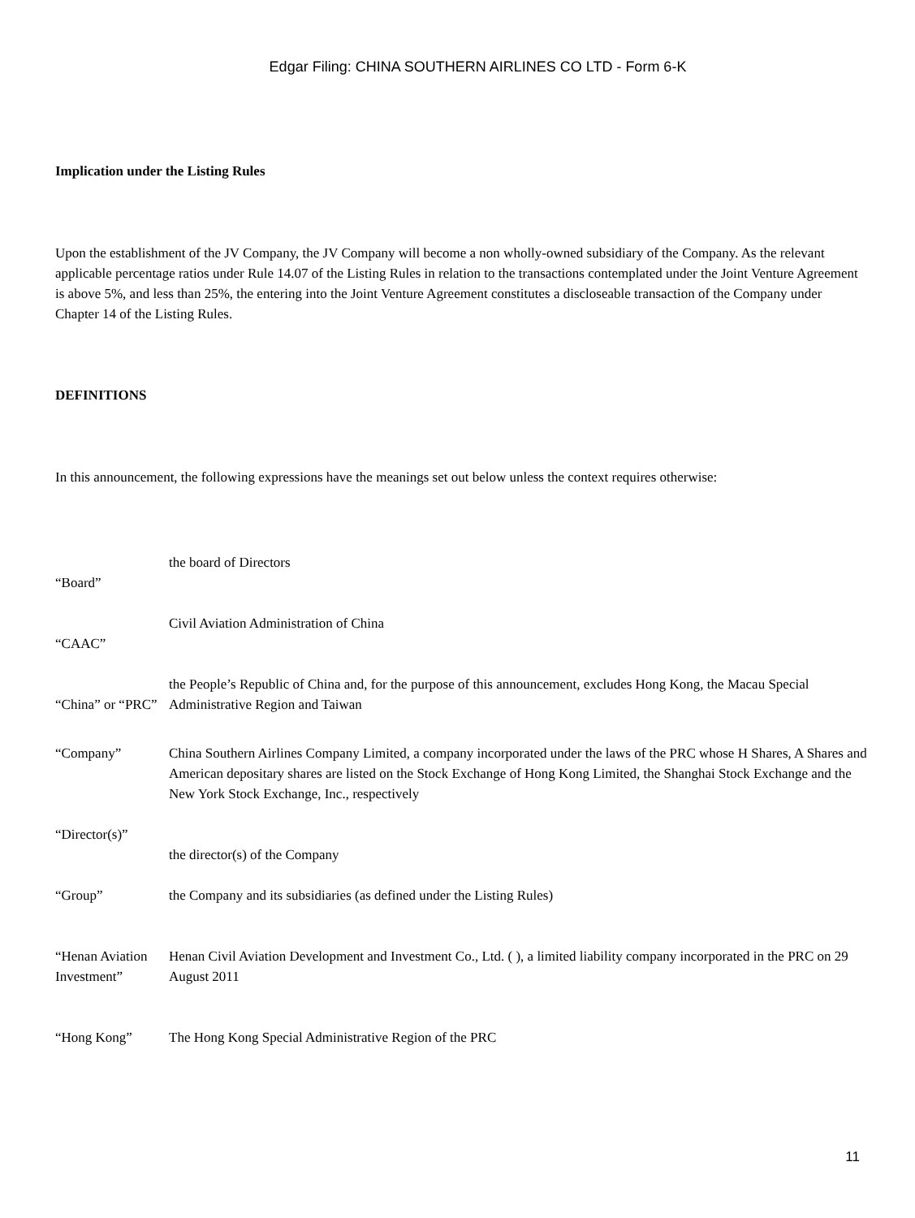Edgar Filing: CHINA SOUTHERN AIRLINES CO LTD - Form 6-K
Implication under the Listing Rules
Upon the establishment of the JV Company, the JV Company will become a non wholly-owned subsidiary of the Company. As the relevant applicable percentage ratios under Rule 14.07 of the Listing Rules in relation to the transactions contemplated under the Joint Venture Agreement is above 5%, and less than 25%, the entering into the Joint Venture Agreement constitutes a discloseable transaction of the Company under Chapter 14 of the Listing Rules.
DEFINITIONS
In this announcement, the following expressions have the meanings set out below unless the context requires otherwise:
| “Board” | the board of Directors |
| “CAAC” | Civil Aviation Administration of China |
| “China” or “PRC” | the People’s Republic of China and, for the purpose of this announcement, excludes Hong Kong, the Macau Special Administrative Region and Taiwan |
| “Company” | China Southern Airlines Company Limited, a company incorporated under the laws of the PRC whose H Shares, A Shares and American depositary shares are listed on the Stock Exchange of Hong Kong Limited, the Shanghai Stock Exchange and the New York Stock Exchange, Inc., respectively |
| “Director(s)” | the director(s) of the Company |
| “Group” | the Company and its subsidiaries (as defined under the Listing Rules) |
| “Henan Aviation Investment” | Henan Civil Aviation Development and Investment Co., Ltd. ( ), a limited liability company incorporated in the PRC on 29 August 2011 |
| “Hong Kong” | The Hong Kong Special Administrative Region of the PRC |
11